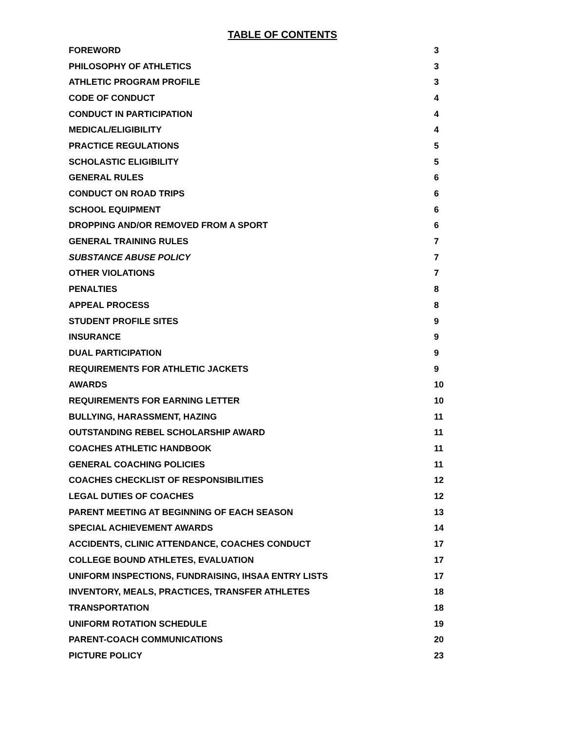TABLE OF CONTENTS
| FOREWORD | 3 |
| PHILOSOPHY OF ATHLETICS | 3 |
| ATHLETIC PROGRAM PROFILE | 3 |
| CODE OF CONDUCT | 4 |
| CONDUCT IN PARTICIPATION | 4 |
| MEDICAL/ELIGIBILITY | 4 |
| PRACTICE REGULATIONS | 5 |
| SCHOLASTIC ELIGIBILITY | 5 |
| GENERAL RULES | 6 |
| CONDUCT ON ROAD TRIPS | 6 |
| SCHOOL EQUIPMENT | 6 |
| DROPPING AND/OR REMOVED FROM A SPORT | 6 |
| GENERAL TRAINING RULES | 7 |
| SUBSTANCE ABUSE POLICY | 7 |
| OTHER VIOLATIONS | 7 |
| PENALTIES | 8 |
| APPEAL PROCESS | 8 |
| STUDENT PROFILE SITES | 9 |
| INSURANCE | 9 |
| DUAL PARTICIPATION | 9 |
| REQUIREMENTS FOR ATHLETIC JACKETS | 9 |
| AWARDS | 10 |
| REQUIREMENTS FOR EARNING LETTER | 10 |
| BULLYING, HARASSMENT, HAZING | 11 |
| OUTSTANDING REBEL SCHOLARSHIP AWARD | 11 |
| COACHES ATHLETIC HANDBOOK | 11 |
| GENERAL COACHING POLICIES | 11 |
| COACHES CHECKLIST OF RESPONSIBILITIES | 12 |
| LEGAL DUTIES OF COACHES | 12 |
| PARENT MEETING AT BEGINNING OF EACH SEASON | 13 |
| SPECIAL ACHIEVEMENT AWARDS | 14 |
| ACCIDENTS, CLINIC ATTENDANCE, COACHES CONDUCT | 17 |
| COLLEGE BOUND ATHLETES, EVALUATION | 17 |
| UNIFORM INSPECTIONS, FUNDRAISING, IHSAA ENTRY LISTS | 17 |
| INVENTORY, MEALS, PRACTICES, TRANSFER ATHLETES | 18 |
| TRANSPORTATION | 18 |
| UNIFORM ROTATION SCHEDULE | 19 |
| PARENT-COACH COMMUNICATIONS | 20 |
| PICTURE POLICY | 23 |